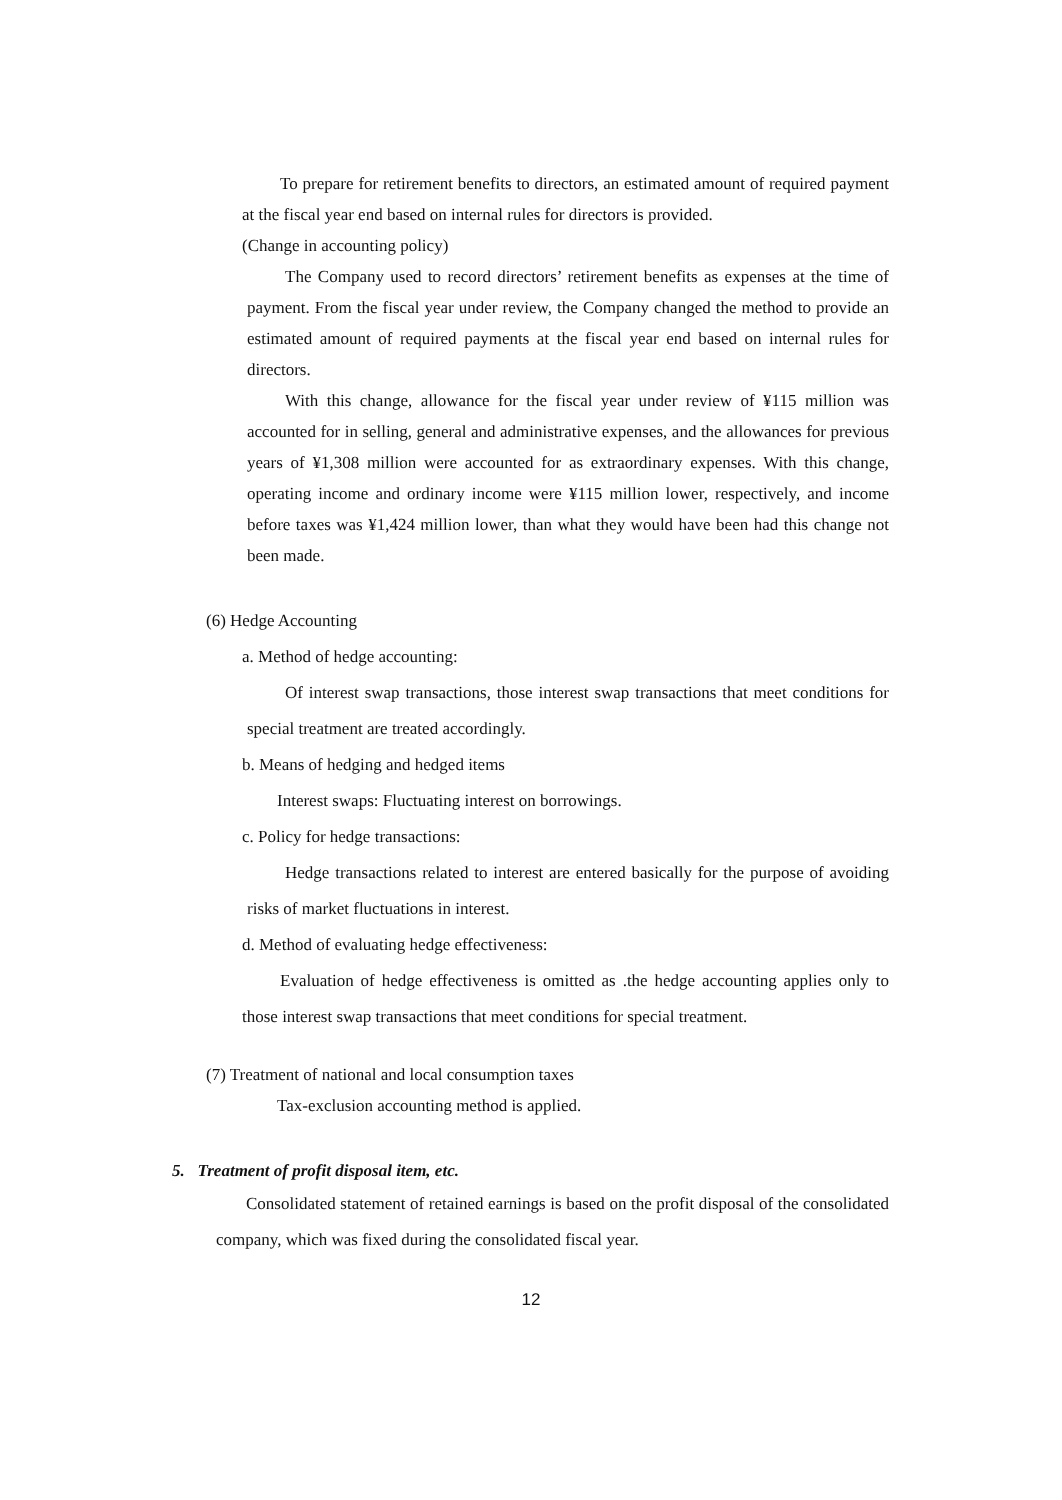To prepare for retirement benefits to directors, an estimated amount of required payment at the fiscal year end based on internal rules for directors is provided.
(Change in accounting policy)
The Company used to record directors’ retirement benefits as expenses at the time of payment. From the fiscal year under review, the Company changed the method to provide an estimated amount of required payments at the fiscal year end based on internal rules for directors.
With this change, allowance for the fiscal year under review of ¥115 million was accounted for in selling, general and administrative expenses, and the allowances for previous years of ¥1,308 million were accounted for as extraordinary expenses. With this change, operating income and ordinary income were ¥115 million lower, respectively, and income before taxes was ¥1,424 million lower, than what they would have been had this change not been made.
(6) Hedge Accounting
a. Method of hedge accounting:
Of interest swap transactions, those interest swap transactions that meet conditions for special treatment are treated accordingly.
b. Means of hedging and hedged items
Interest swaps: Fluctuating interest on borrowings.
c. Policy for hedge transactions:
Hedge transactions related to interest are entered basically for the purpose of avoiding risks of market fluctuations in interest.
d. Method of evaluating hedge effectiveness:
Evaluation of hedge effectiveness is omitted as .the hedge accounting applies only to those interest swap transactions that meet conditions for special treatment.
(7) Treatment of national and local consumption taxes
Tax-exclusion accounting method is applied.
5. Treatment of profit disposal item, etc.
Consolidated statement of retained earnings is based on the profit disposal of the consolidated company, which was fixed during the consolidated fiscal year.
12